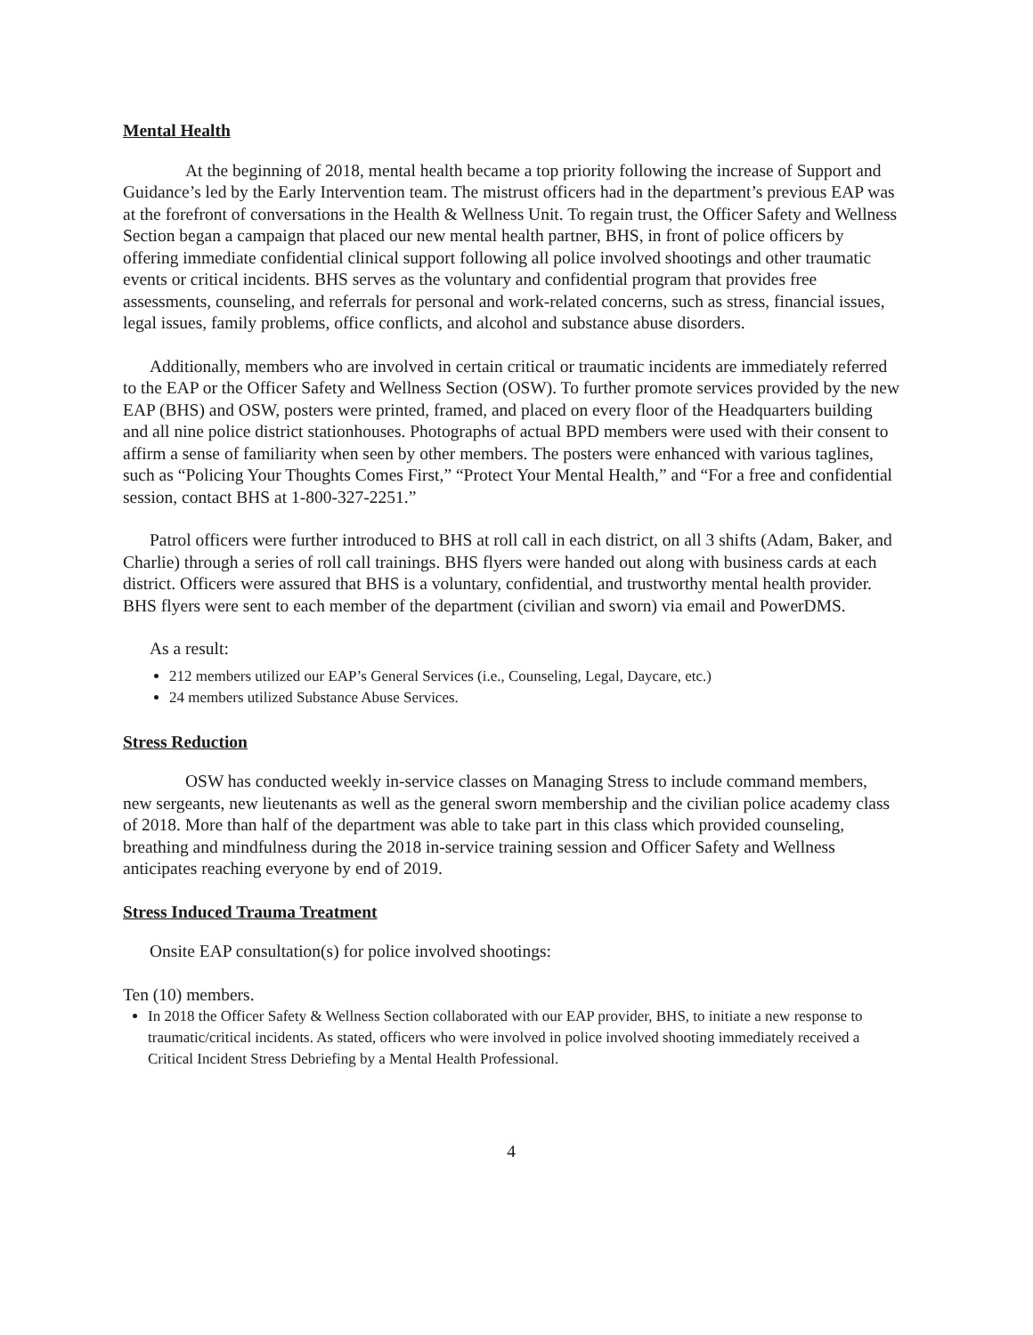Mental Health
At the beginning of 2018, mental health became a top priority following the increase of Support and Guidance’s led by the Early Intervention team. The mistrust officers had in the department’s previous EAP was at the forefront of conversations in the Health & Wellness Unit. To regain trust, the Officer Safety and Wellness Section began a campaign that placed our new mental health partner, BHS, in front of police officers by offering immediate confidential clinical support following all police involved shootings and other traumatic events or critical incidents. BHS serves as the voluntary and confidential program that provides free assessments, counseling, and referrals for personal and work-related concerns, such as stress, financial issues, legal issues, family problems, office conflicts, and alcohol and substance abuse disorders.
Additionally, members who are involved in certain critical or traumatic incidents are immediately referred to the EAP or the Officer Safety and Wellness Section (OSW). To further promote services provided by the new EAP (BHS) and OSW, posters were printed, framed, and placed on every floor of the Headquarters building and all nine police district stationhouses. Photographs of actual BPD members were used with their consent to affirm a sense of familiarity when seen by other members. The posters were enhanced with various taglines, such as “Policing Your Thoughts Comes First,” “Protect Your Mental Health,” and “For a free and confidential session, contact BHS at 1-800-327-2251.”
Patrol officers were further introduced to BHS at roll call in each district, on all 3 shifts (Adam, Baker, and Charlie) through a series of roll call trainings. BHS flyers were handed out along with business cards at each district. Officers were assured that BHS is a voluntary, confidential, and trustworthy mental health provider. BHS flyers were sent to each member of the department (civilian and sworn) via email and PowerDMS.
As a result:
212 members utilized our EAP’s General Services (i.e., Counseling, Legal, Daycare, etc.)
24 members utilized Substance Abuse Services.
Stress Reduction
OSW has conducted weekly in-service classes on Managing Stress to include command members, new sergeants, new lieutenants as well as the general sworn membership and the civilian police academy class of 2018. More than half of the department was able to take part in this class which provided counseling, breathing and mindfulness during the 2018 in-service training session and Officer Safety and Wellness anticipates reaching everyone by end of 2019.
Stress Induced Trauma Treatment
Onsite EAP consultation(s) for police involved shootings:
Ten (10) members.
In 2018 the Officer Safety & Wellness Section collaborated with our EAP provider, BHS, to initiate a new response to traumatic/critical incidents. As stated, officers who were involved in police involved shooting immediately received a Critical Incident Stress Debriefing by a Mental Health Professional.
4